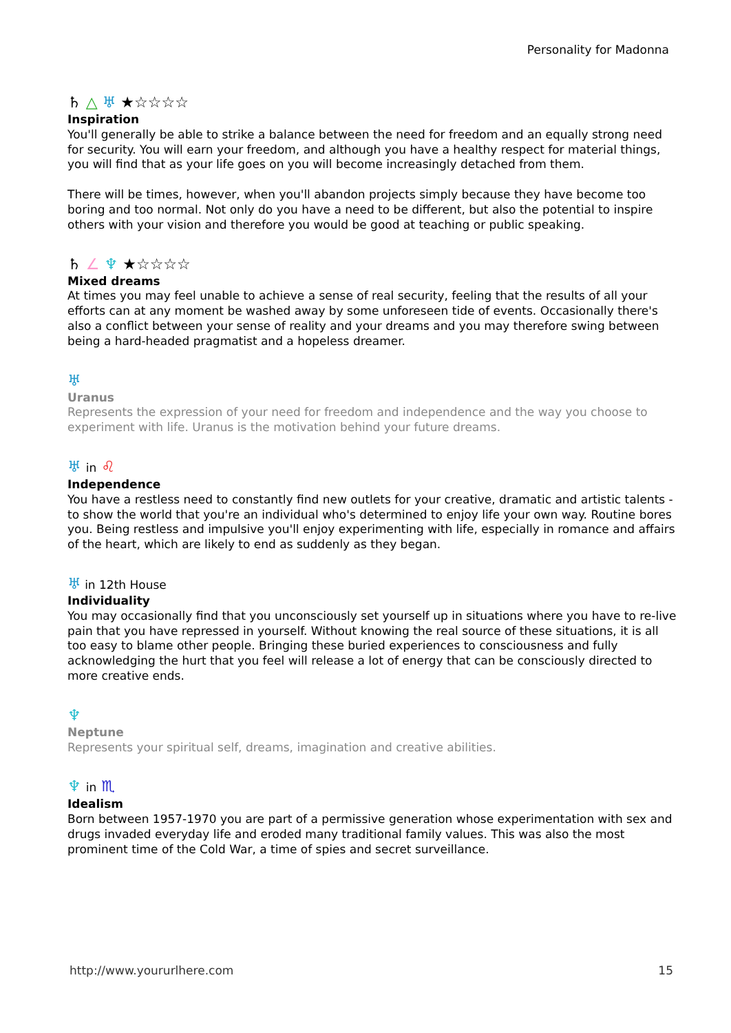Personality for Madonna
♄ △ ♅ ★☆☆☆☆
Inspiration
You'll generally be able to strike a balance between the need for freedom and an equally strong need for security. You will earn your freedom, and although you have a healthy respect for material things, you will find that as your life goes on you will become increasingly detached from them.
There will be times, however, when you'll abandon projects simply because they have become too boring and too normal. Not only do you have a need to be different, but also the potential to inspire others with your vision and therefore you would be good at teaching or public speaking.
♄ ∠ ♆ ★☆☆☆☆
Mixed dreams
At times you may feel unable to achieve a sense of real security, feeling that the results of all your efforts can at any moment be washed away by some unforeseen tide of events. Occasionally there's also a conflict between your sense of reality and your dreams and you may therefore swing between being a hard-headed pragmatist and a hopeless dreamer.
♅
Uranus
Represents the expression of your need for freedom and independence and the way you choose to experiment with life. Uranus is the motivation behind your future dreams.
♅ in ♌
Independence
You have a restless need to constantly find new outlets for your creative, dramatic and artistic talents - to show the world that you're an individual who's determined to enjoy life your own way. Routine bores you. Being restless and impulsive you'll enjoy experimenting with life, especially in romance and affairs of the heart, which are likely to end as suddenly as they began.
♅ in 12th House
Individuality
You may occasionally find that you unconsciously set yourself up in situations where you have to re-live pain that you have repressed in yourself. Without knowing the real source of these situations, it is all too easy to blame other people. Bringing these buried experiences to consciousness and fully acknowledging the hurt that you feel will release a lot of energy that can be consciously directed to more creative ends.
♆
Neptune
Represents your spiritual self, dreams, imagination and creative abilities.
♆ in ♏
Idealism
Born between 1957-1970 you are part of a permissive generation whose experimentation with sex and drugs invaded everyday life and eroded many traditional family values. This was also the most prominent time of the Cold War, a time of spies and secret surveillance.
http://www.yoururlhere.com 15